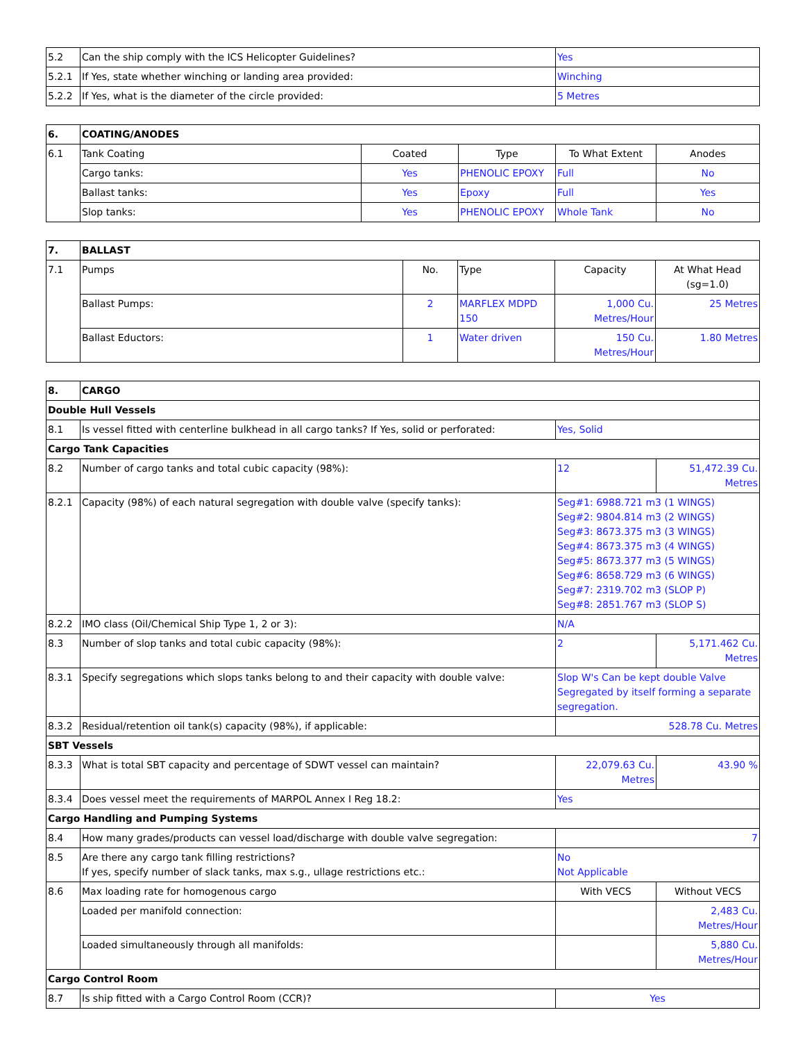| 5.2 | Can the ship comply with the ICS Helicopter Guidelines? | Yes |
| 5.2.1 | If Yes, state whether winching or landing area provided: | Winching |
| 5.2.2 | If Yes, what is the diameter of the circle provided: | 5 Metres |
| 6. | COATING/ANODES | | | | |
| 6.1 | Tank Coating | Coated | Type | To What Extent | Anodes |
| | Cargo tanks: | Yes | PHENOLIC EPOXY | Full | No |
| | Ballast tanks: | Yes | Epoxy | Full | Yes |
| | Slop tanks: | Yes | PHENOLIC EPOXY | Whole Tank | No |
| 7. | BALLAST | | | | |
| 7.1 | Pumps | No. | Type | Capacity | At What Head (sg=1.0) |
| | Ballast Pumps: | 2 | MARFLEX MDPD 150 | 1,000 Cu. Metres/Hour | 25 Metres |
| | Ballast Eductors: | 1 | Water driven | 150 Cu. Metres/Hour | 1.80 Metres |
| 8. | CARGO | | |
| Double Hull Vessels | | | |
| 8.1 | Is vessel fitted with centerline bulkhead in all cargo tanks? If Yes, solid or perforated: | Yes, Solid | |
| Cargo Tank Capacities | | | |
| 8.2 | Number of cargo tanks and total cubic capacity (98%): | 12 | 51,472.39 Cu. Metres |
| 8.2.1 | Capacity (98%) of each natural segregation with double valve (specify tanks): | Seg#1: 6988.721 m3 (1 WINGS) Seg#2: 9804.814 m3 (2 WINGS) Seg#3: 8673.375 m3 (3 WINGS) Seg#4: 8673.375 m3 (4 WINGS) Seg#5: 8673.377 m3 (5 WINGS) Seg#6: 8658.729 m3 (6 WINGS) Seg#7: 2319.702 m3 (SLOP P) Seg#8: 2851.767 m3 (SLOP S) | |
| 8.2.2 | IMO class (Oil/Chemical Ship Type 1, 2 or 3): | N/A | |
| 8.3 | Number of slop tanks and total cubic capacity (98%): | 2 | 5,171.462 Cu. Metres |
| 8.3.1 | Specify segregations which slops tanks belong to and their capacity with double valve: | Slop W's Can be kept double Valve Segregated by itself forming a separate segregation. | |
| 8.3.2 | Residual/retention oil tank(s) capacity (98%), if applicable: | 528.78 Cu. Metres | |
| SBT Vessels | | | |
| 8.3.3 | What is total SBT capacity and percentage of SDWT vessel can maintain? | 22,079.63 Cu. Metres | 43.90 % |
| 8.3.4 | Does vessel meet the requirements of MARPOL Annex I Reg 18.2: | Yes | |
| Cargo Handling and Pumping Systems | | | |
| 8.4 | How many grades/products can vessel load/discharge with double valve segregation: | 7 | |
| 8.5 | Are there any cargo tank filling restrictions? If yes, specify number of slack tanks, max s.g., ullage restrictions etc.: | No Not Applicable | |
| 8.6 | Max loading rate for homogenous cargo | With VECS | Without VECS |
| | Loaded per manifold connection: | | 2,483 Cu. Metres/Hour |
| | Loaded simultaneously through all manifolds: | | 5,880 Cu. Metres/Hour |
| Cargo Control Room | | | |
| 8.7 | Is ship fitted with a Cargo Control Room (CCR)? | Yes | |